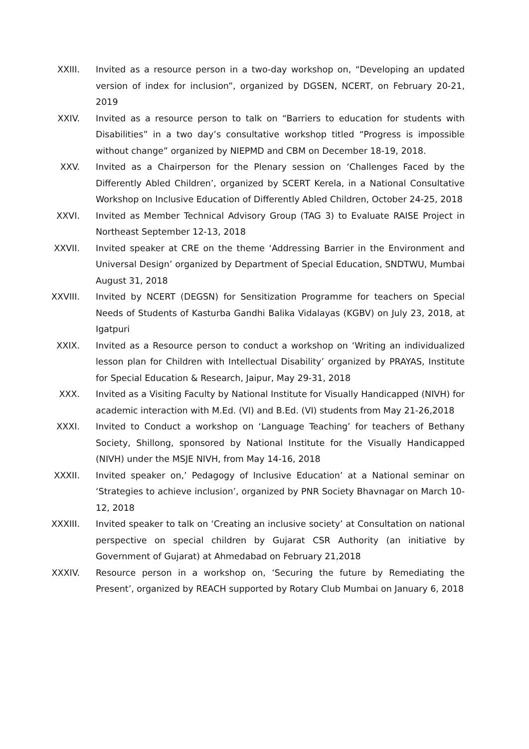XXIII. Invited as a resource person in a two-day workshop on, “Developing an updated version of index for inclusion”, organized by DGSEN, NCERT, on February 20-21, 2019
XXIV. Invited as a resource person to talk on “Barriers to education for students with Disabilities” in a two day’s consultative workshop titled “Progress is impossible without change” organized by NIEPMD and CBM on December 18-19, 2018.
XXV. Invited as a Chairperson for the Plenary session on ‘Challenges Faced by the Differently Abled Children’, organized by SCERT Kerela, in a National Consultative Workshop on Inclusive Education of Differently Abled Children, October 24-25, 2018
XXVI. Invited as Member Technical Advisory Group (TAG 3) to Evaluate RAISE Project in Northeast September 12-13, 2018
XXVII. Invited speaker at CRE on the theme ‘Addressing Barrier in the Environment and Universal Design’ organized by Department of Special Education, SNDTWU, Mumbai August 31, 2018
XXVIII. Invited by NCERT (DEGSN) for Sensitization Programme for teachers on Special Needs of Students of Kasturba Gandhi Balika Vidalayas (KGBV) on July 23, 2018, at Igatpuri
XXIX. Invited as a Resource person to conduct a workshop on ‘Writing an individualized lesson plan for Children with Intellectual Disability’ organized by PRAYAS, Institute for Special Education & Research, Jaipur, May 29-31, 2018
XXX. Invited as a Visiting Faculty by National Institute for Visually Handicapped (NIVH) for academic interaction with M.Ed. (VI) and B.Ed. (VI) students from May 21-26,2018
XXXI. Invited to Conduct a workshop on ‘Language Teaching’ for teachers of Bethany Society, Shillong, sponsored by National Institute for the Visually Handicapped (NIVH) under the MSJE NIVH, from May 14-16, 2018
XXXII. Invited speaker on,’ Pedagogy of Inclusive Education’ at a National seminar on ‘Strategies to achieve inclusion’, organized by PNR Society Bhavnagar on March 10-12, 2018
XXXIII. Invited speaker to talk on ‘Creating an inclusive society’ at Consultation on national perspective on special children by Gujarat CSR Authority (an initiative by Government of Gujarat) at Ahmedabad on February 21,2018
XXXIV. Resource person in a workshop on, ‘Securing the future by Remediating the Present’, organized by REACH supported by Rotary Club Mumbai on January 6, 2018